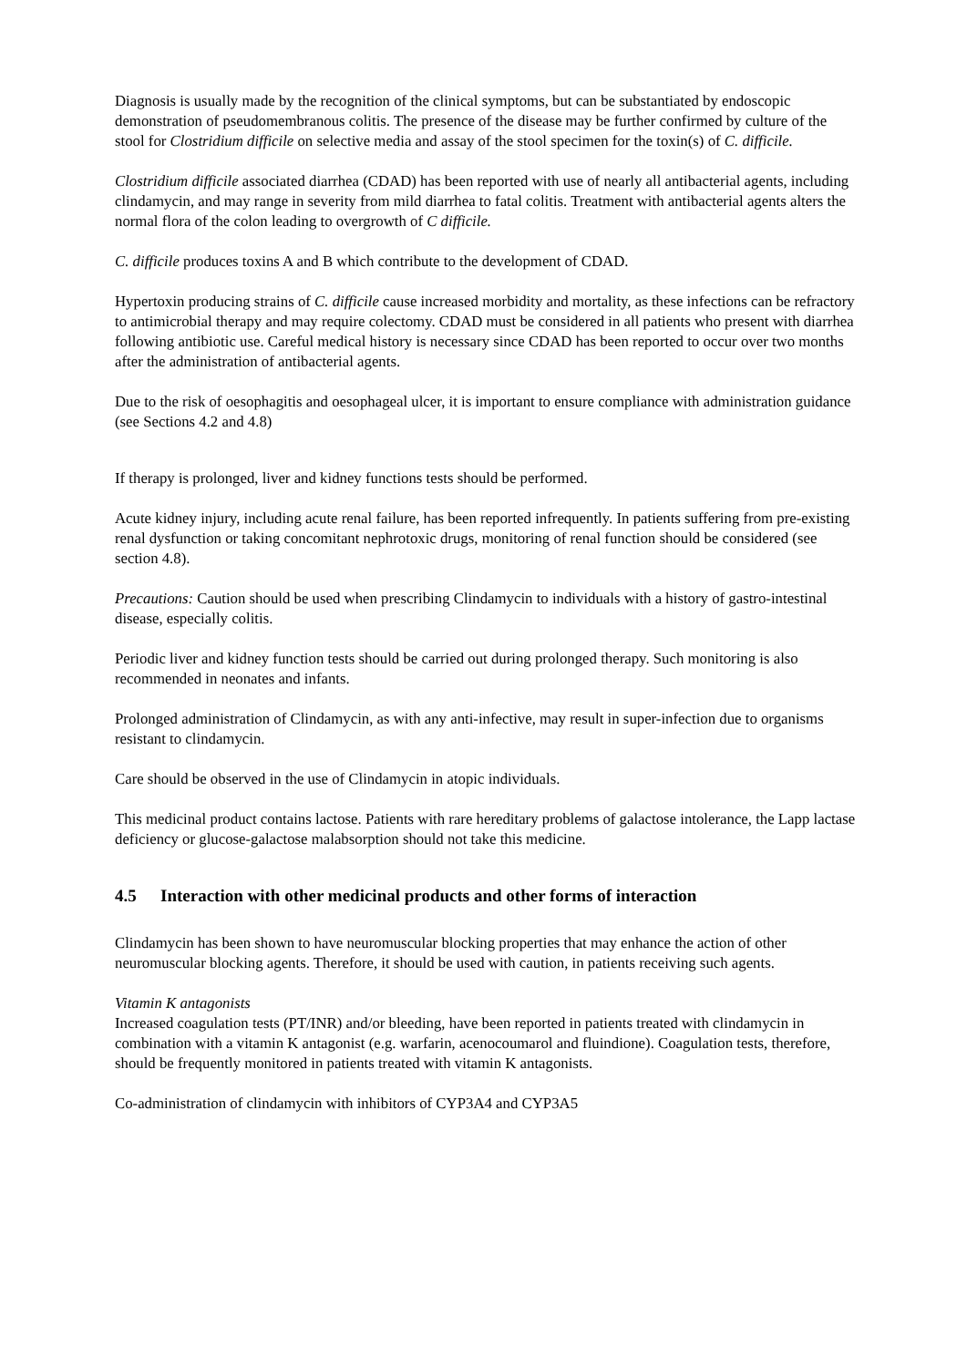Diagnosis is usually made by the recognition of the clinical symptoms, but can be substantiated by endoscopic demonstration of pseudomembranous colitis. The presence of the disease may be further confirmed by culture of the stool for Clostridium difficile on selective media and assay of the stool specimen for the toxin(s) of C. difficile.
Clostridium difficile associated diarrhea (CDAD) has been reported with use of nearly all antibacterial agents, including clindamycin, and may range in severity from mild diarrhea to fatal colitis. Treatment with antibacterial agents alters the normal flora of the colon leading to overgrowth of C difficile.
C. difficile produces toxins A and B which contribute to the development of CDAD.
Hypertoxin producing strains of C. difficile cause increased morbidity and mortality, as these infections can be refractory to antimicrobial therapy and may require colectomy. CDAD must be considered in all patients who present with diarrhea following antibiotic use. Careful medical history is necessary since CDAD has been reported to occur over two months after the administration of antibacterial agents.
Due to the risk of oesophagitis and oesophageal ulcer, it is important to ensure compliance with administration guidance (see Sections 4.2 and 4.8)
If therapy is prolonged, liver and kidney functions tests should be performed.
Acute kidney injury, including acute renal failure, has been reported infrequently. In patients suffering from pre-existing renal dysfunction or taking concomitant nephrotoxic drugs, monitoring of renal function should be considered (see section 4.8).
Precautions: Caution should be used when prescribing Clindamycin to individuals with a history of gastro-intestinal disease, especially colitis.
Periodic liver and kidney function tests should be carried out during prolonged therapy. Such monitoring is also recommended in neonates and infants.
Prolonged administration of Clindamycin, as with any anti-infective, may result in super-infection due to organisms resistant to clindamycin.
Care should be observed in the use of Clindamycin in atopic individuals.
This medicinal product contains lactose. Patients with rare hereditary problems of galactose intolerance, the Lapp lactase deficiency or glucose-galactose malabsorption should not take this medicine.
4.5 Interaction with other medicinal products and other forms of interaction
Clindamycin has been shown to have neuromuscular blocking properties that may enhance the action of other neuromuscular blocking agents. Therefore, it should be used with caution, in patients receiving such agents.
Vitamin K antagonists
Increased coagulation tests (PT/INR) and/or bleeding, have been reported in patients treated with clindamycin in combination with a vitamin K antagonist (e.g. warfarin, acenocoumarol and fluindione). Coagulation tests, therefore, should be frequently monitored in patients treated with vitamin K antagonists.
Co-administration of clindamycin with inhibitors of CYP3A4 and CYP3A5